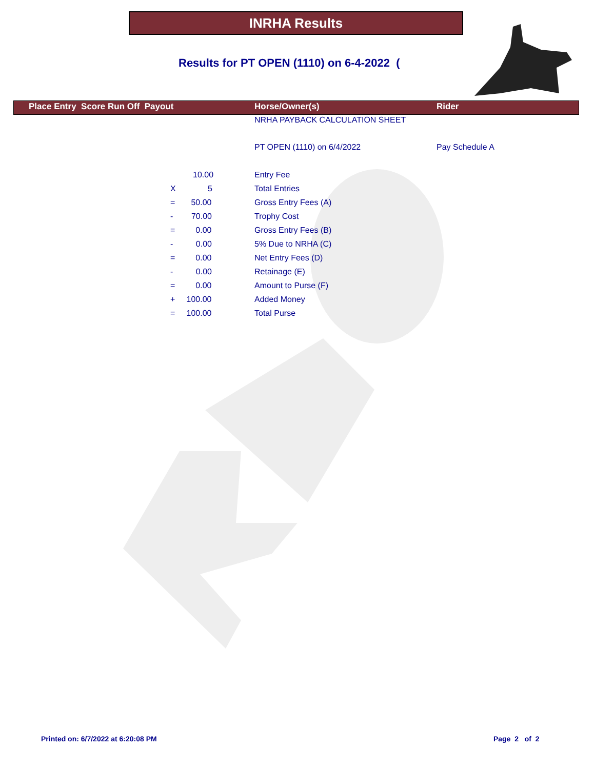INRHA Results
Results for PT OPEN (1110) on 6-4-2022 (
| | Place Entry Score Run Off Payout | Horse/Owner(s) | Rider |
| --- | --- | --- | --- |
| | | NRHA PAYBACK CALCULATION SHEET | |
| | | PT OPEN (1110) on 6/4/2022 | Pay Schedule A |
| | 10.00 | Entry Fee | |
| | X 5 | Total Entries | |
| | = 50.00 | Gross Entry Fees (A) | |
| | - 70.00 | Trophy Cost | |
| | = 0.00 | Gross Entry Fees (B) | |
| | - 0.00 | 5% Due to NRHA (C) | |
| | = 0.00 | Net Entry Fees (D) | |
| | - 0.00 | Retainage (E) | |
| | = 0.00 | Amount to Purse (F) | |
| | + 100.00 | Added Money | |
| | = 100.00 | Total Purse | |
Printed on: 6/7/2022 at 6:20:08 PM
Page 2 of 2